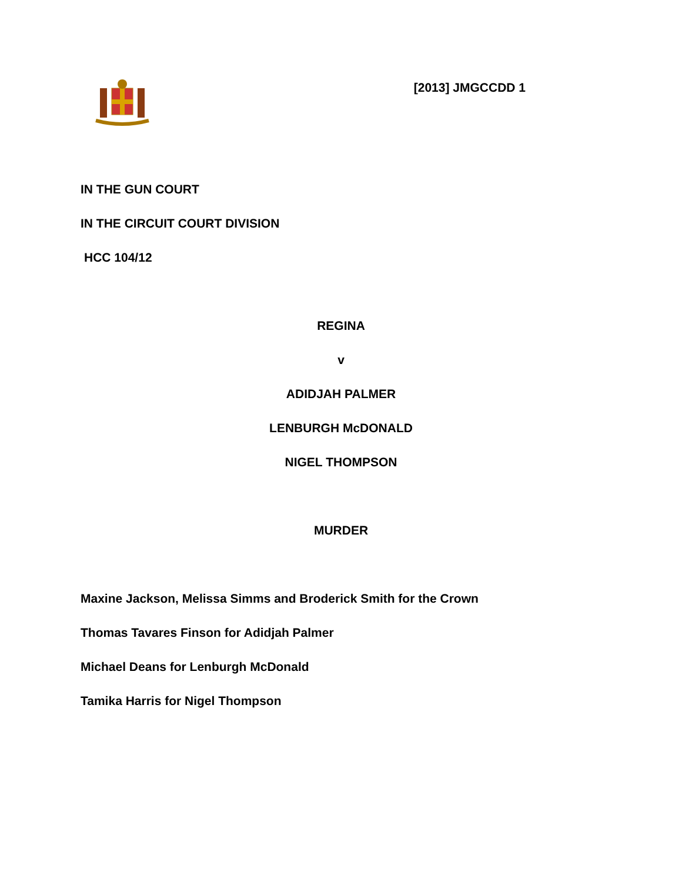[2013] JMGCCDD 1
IN THE GUN COURT
IN THE CIRCUIT COURT DIVISION
HCC 104/12
REGINA
v
ADIDJAH PALMER
LENBURGH McDONALD
NIGEL THOMPSON
MURDER
Maxine Jackson, Melissa Simms and Broderick Smith for the Crown
Thomas Tavares Finson for Adidjah Palmer
Michael Deans for Lenburgh McDonald
Tamika Harris for Nigel Thompson